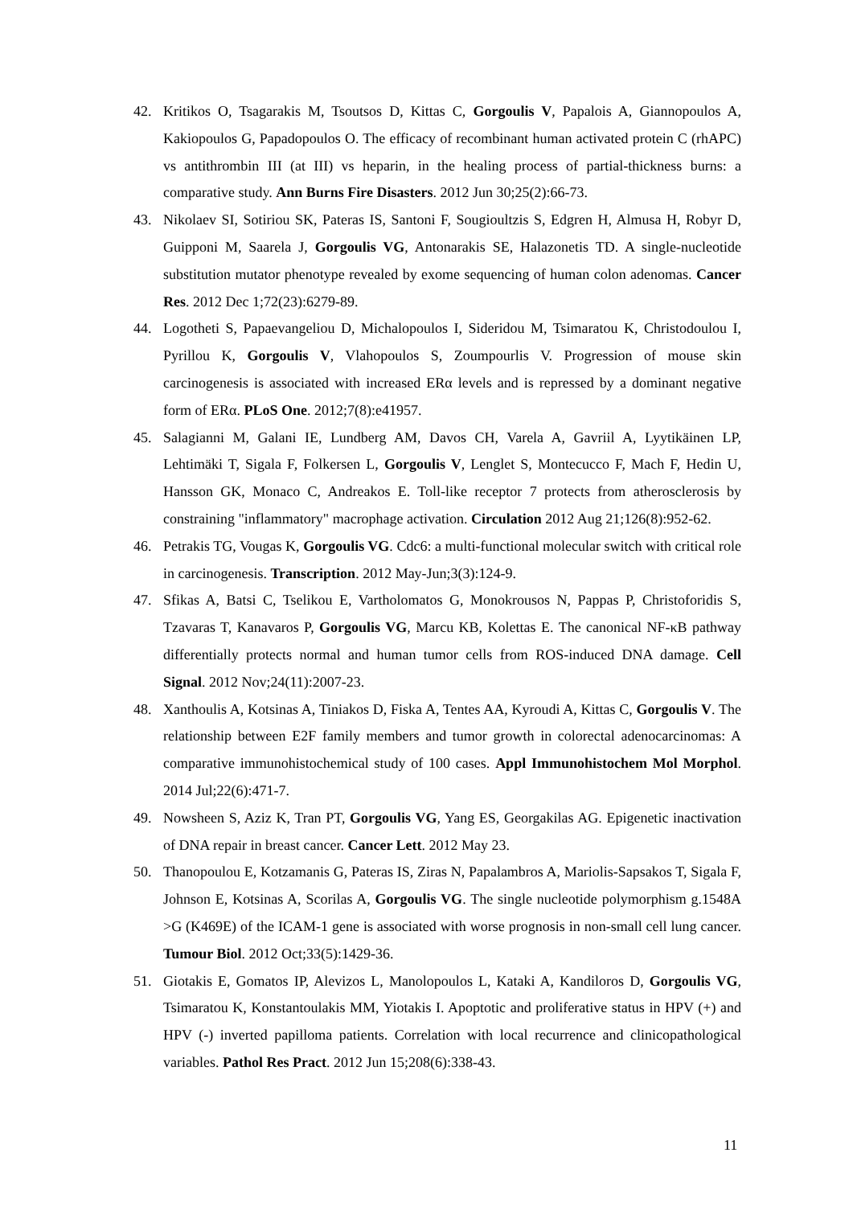42. Kritikos O, Tsagarakis M, Tsoutsos D, Kittas C, Gorgoulis V, Papalois A, Giannopoulos A, Kakiopoulos G, Papadopoulos O. The efficacy of recombinant human activated protein C (rhAPC) vs antithrombin III (at III) vs heparin, in the healing process of partial-thickness burns: a comparative study. Ann Burns Fire Disasters. 2012 Jun 30;25(2):66-73.
43. Nikolaev SI, Sotiriou SK, Pateras IS, Santoni F, Sougioultzis S, Edgren H, Almusa H, Robyr D, Guipponi M, Saarela J, Gorgoulis VG, Antonarakis SE, Halazonetis TD. A single-nucleotide substitution mutator phenotype revealed by exome sequencing of human colon adenomas. Cancer Res. 2012 Dec 1;72(23):6279-89.
44. Logotheti S, Papaevangeliou D, Michalopoulos I, Sideridou M, Tsimaratou K, Christodoulou I, Pyrillou K, Gorgoulis V, Vlahopoulos S, Zoumpourlis V. Progression of mouse skin carcinogenesis is associated with increased ERα levels and is repressed by a dominant negative form of ERα. PLoS One. 2012;7(8):e41957.
45. Salagianni M, Galani IE, Lundberg AM, Davos CH, Varela A, Gavriil A, Lyytikäinen LP, Lehtimäki T, Sigala F, Folkersen L, Gorgoulis V, Lenglet S, Montecucco F, Mach F, Hedin U, Hansson GK, Monaco C, Andreakos E. Toll-like receptor 7 protects from atherosclerosis by constraining "inflammatory" macrophage activation. Circulation 2012 Aug 21;126(8):952-62.
46. Petrakis TG, Vougas K, Gorgoulis VG. Cdc6: a multi-functional molecular switch with critical role in carcinogenesis. Transcription. 2012 May-Jun;3(3):124-9.
47. Sfikas A, Batsi C, Tselikou E, Vartholomatos G, Monokrousos N, Pappas P, Christoforidis S, Tzavaras T, Kanavaros P, Gorgoulis VG, Marcu KB, Kolettas E. The canonical NF-κB pathway differentially protects normal and human tumor cells from ROS-induced DNA damage. Cell Signal. 2012 Nov;24(11):2007-23.
48. Xanthoulis A, Kotsinas A, Tiniakos D, Fiska A, Tentes AA, Kyroudi A, Kittas C, Gorgoulis V. The relationship between E2F family members and tumor growth in colorectal adenocarcinomas: A comparative immunohistochemical study of 100 cases. Appl Immunohistochem Mol Morphol. 2014 Jul;22(6):471-7.
49. Nowsheen S, Aziz K, Tran PT, Gorgoulis VG, Yang ES, Georgakilas AG. Epigenetic inactivation of DNA repair in breast cancer. Cancer Lett. 2012 May 23.
50. Thanopoulou E, Kotzamanis G, Pateras IS, Ziras N, Papalambros A, Mariolis-Sapsakos T, Sigala F, Johnson E, Kotsinas A, Scorilas A, Gorgoulis VG. The single nucleotide polymorphism g.1548A >G (K469E) of the ICAM-1 gene is associated with worse prognosis in non-small cell lung cancer. Tumour Biol. 2012 Oct;33(5):1429-36.
51. Giotakis E, Gomatos IP, Alevizos L, Manolopoulos L, Kataki A, Kandiloros D, Gorgoulis VG, Tsimaratou K, Konstantoulakis MM, Yiotakis I. Apoptotic and proliferative status in HPV (+) and HPV (-) inverted papilloma patients. Correlation with local recurrence and clinicopathological variables. Pathol Res Pract. 2012 Jun 15;208(6):338-43.
11